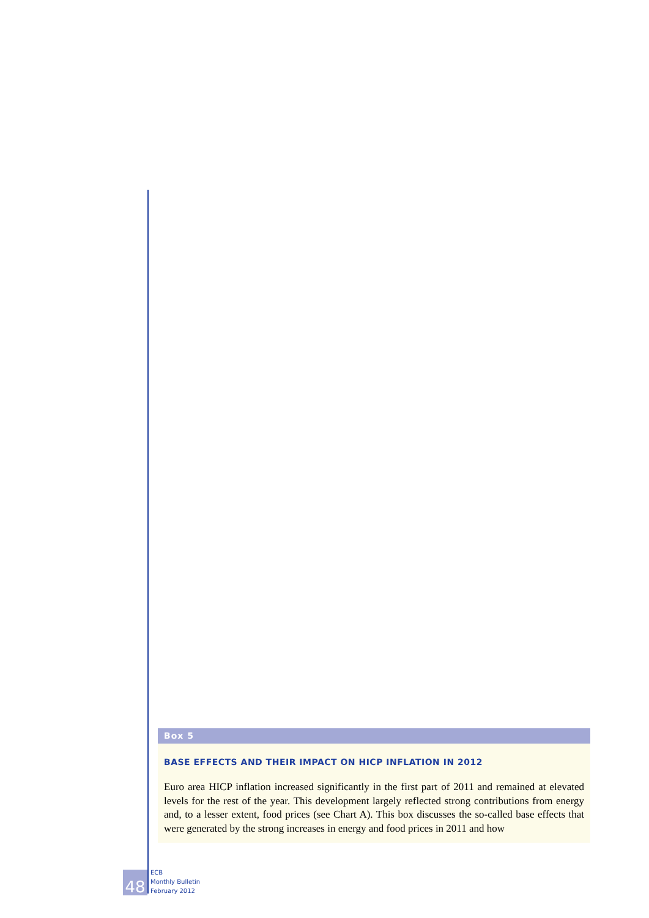Box 5
BASE EFFECTS AND THEIR IMPACT ON HICP INFLATION IN 2012
Euro area HICP inflation increased significantly in the first part of 2011 and remained at elevated levels for the rest of the year. This development largely reflected strong contributions from energy and, to a lesser extent, food prices (see Chart A). This box discusses the so-called base effects that were generated by the strong increases in energy and food prices in 2011 and how
48
ECB
Monthly Bulletin
February 2012